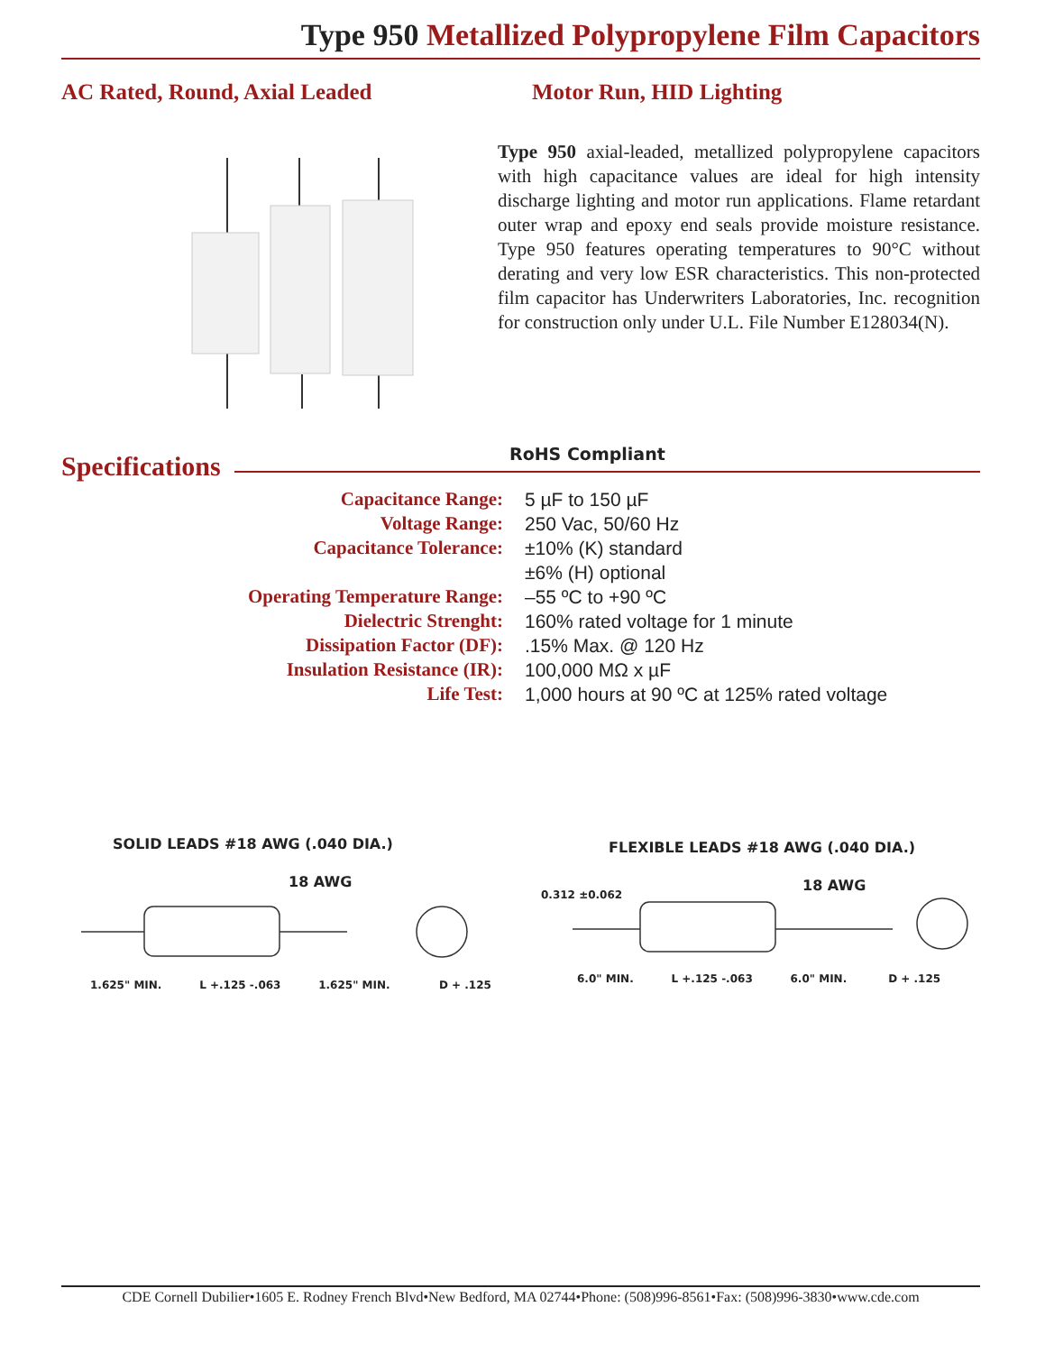Type 950 Metallized Polypropylene Film Capacitors
AC Rated, Round, Axial Leaded Motor Run, HID Lighting
Type 950 axial-leaded, metallized polypropylene capacitors with high capacitance values are ideal for high intensity discharge lighting and motor run applications. Flame retardant outer wrap and epoxy end seals provide moisture resistance. Type 950 features operating temperatures to 90°C without derating and very low ESR characteristics. This non-protected film capacitor has Underwriters Laboratories, Inc. recognition for construction only under U.L. File Number E128034(N).
RoHS Compliant
Specifications
| Capacitance Range: | 5 µF to 150 µF |
| Voltage Range: | 250 Vac, 50/60 Hz |
| Capacitance Tolerance: | ±10% (K) standard |
| | ±6% (H) optional |
| Operating Temperature Range: | –55 ºC to +90 ºC |
| Dielectric Strenght: | 160% rated voltage for 1 minute |
| Dissipation Factor (DF): | .15% Max. @ 120 Hz |
| Insulation Resistance (IR): | 100,000 MΩ x µF |
| Life Test: | 1,000 hours at 90 ºC at 125% rated voltage |
SOLID LEADS #18 AWG (.040 DIA.)
18 AWG
1.625" MIN. L +.125 -.063 1.625" MIN. D + .125
FLEXIBLE LEADS #18 AWG (.040 DIA.)
0.312 ±0.062
18 AWG
6.0" MIN. L +.125 -.063 6.0" MIN. D + .125
CDE Cornell Dubilier•1605 E. Rodney French Blvd•New Bedford, MA 02744•Phone: (508)996-8561•Fax: (508)996-3830•www.cde.com